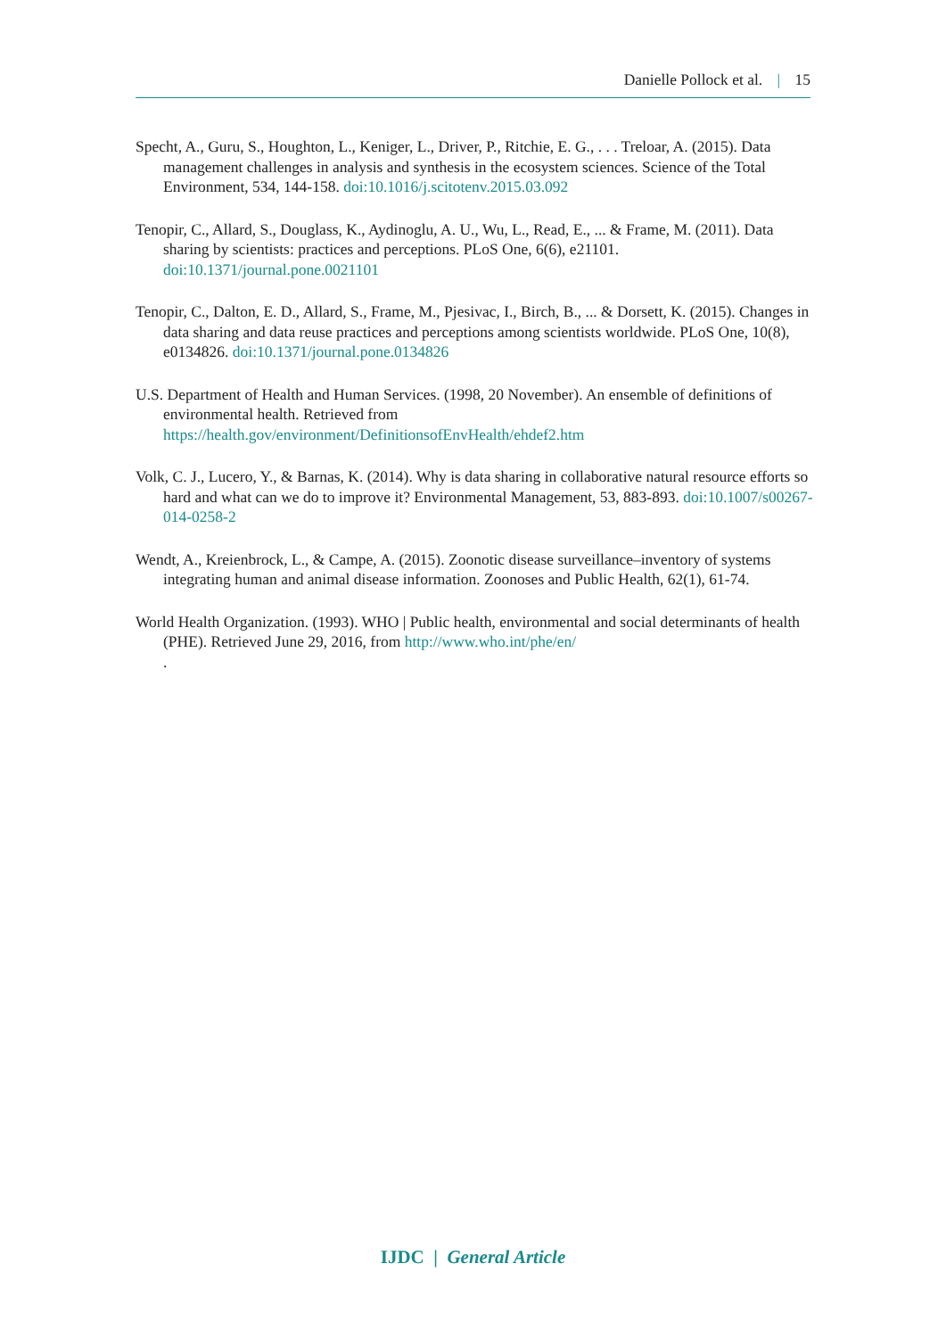Danielle Pollock et al. | 15
Specht, A., Guru, S., Houghton, L., Keniger, L., Driver, P., Ritchie, E. G., . . . Treloar, A. (2015). Data management challenges in analysis and synthesis in the ecosystem sciences. Science of the Total Environment, 534, 144-158. doi:10.1016/j.scitotenv.2015.03.092
Tenopir, C., Allard, S., Douglass, K., Aydinoglu, A. U., Wu, L., Read, E., ... & Frame, M. (2011). Data sharing by scientists: practices and perceptions. PLoS One, 6(6), e21101. doi:10.1371/journal.pone.0021101
Tenopir, C., Dalton, E. D., Allard, S., Frame, M., Pjesivac, I., Birch, B., ... & Dorsett, K. (2015). Changes in data sharing and data reuse practices and perceptions among scientists worldwide. PLoS One, 10(8), e0134826. doi:10.1371/journal.pone.0134826
U.S. Department of Health and Human Services. (1998, 20 November). An ensemble of definitions of environmental health. Retrieved from https://health.gov/environment/DefinitionsofEnvHealth/ehdef2.htm
Volk, C. J., Lucero, Y., & Barnas, K. (2014). Why is data sharing in collaborative natural resource efforts so hard and what can we do to improve it? Environmental Management, 53, 883-893. doi:10.1007/s00267-014-0258-2
Wendt, A., Kreienbrock, L., & Campe, A. (2015). Zoonotic disease surveillance–inventory of systems integrating human and animal disease information. Zoonoses and Public Health, 62(1), 61-74.
World Health Organization. (1993). WHO | Public health, environmental and social determinants of health (PHE). Retrieved June 29, 2016, from http://www.who.int/phe/en/
.
IJDC | General Article